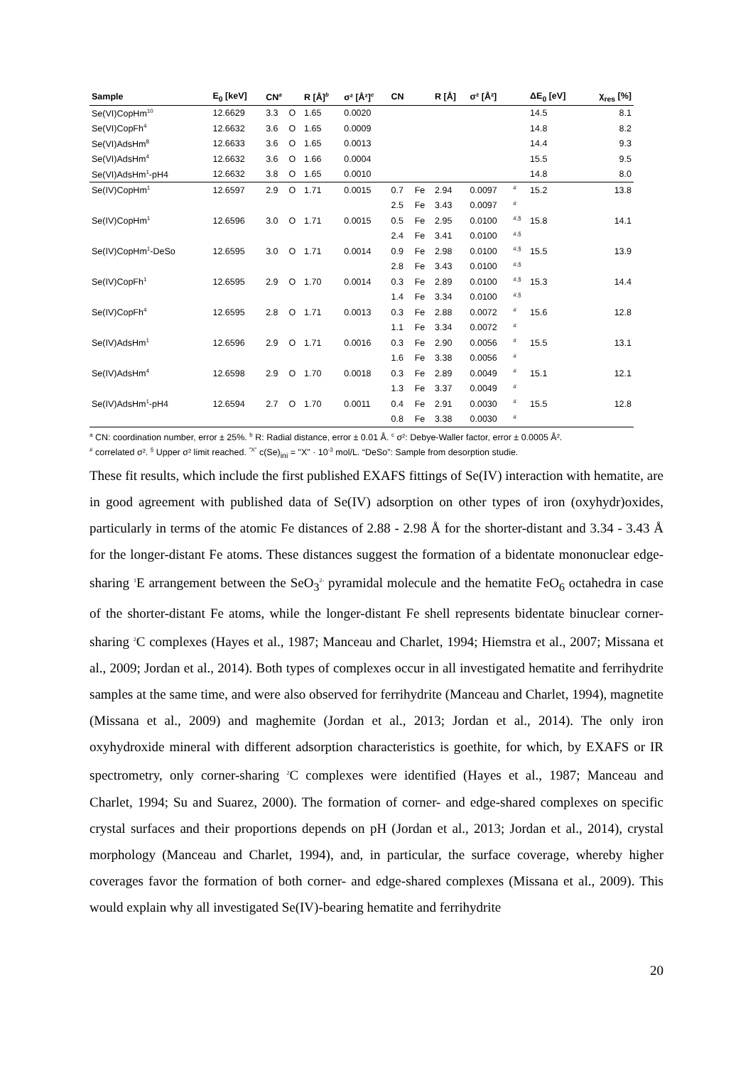| Sample | E<sub>0</sub> [keV] | CN<sup>a</sup> | | R [Å]<sup>b</sup> | σ² [Å²]<sup>c</sup> | CN | | R [Å] | σ² [Å²] | | ΔE<sub>0</sub> [eV] | χ<sub>res</sub> [%] |
| --- | --- | --- | --- | --- | --- | --- | --- | --- | --- | --- | --- | --- |
| Se(VI)CopHm<sup>10</sup> | 12.6629 | 3.3 | O | 1.65 | 0.0020 | | | | | | 14.5 | 8.1 |
| Se(VI)CopFh<sup>4</sup> | 12.6632 | 3.6 | O | 1.65 | 0.0009 | | | | | | 14.8 | 8.2 |
| Se(VI)AdsHm<sup>8</sup> | 12.6633 | 3.6 | O | 1.65 | 0.0013 | | | | | | 14.4 | 9.3 |
| Se(VI)AdsHm<sup>4</sup> | 12.6632 | 3.6 | O | 1.66 | 0.0004 | | | | | | 15.5 | 9.5 |
| Se(VI)AdsHm<sup>1</sup>-pH4 | 12.6632 | 3.8 | O | 1.65 | 0.0010 | | | | | | 14.8 | 8.0 |
| Se(IV)CopHm<sup>1</sup> | 12.6597 | 2.9 | O | 1.71 | 0.0015 | 0.7 | Fe | 2.94 | 0.0097 | <sup>#</sup> | 15.2 | 13.8 |
| | | | | | | 2.5 | Fe | 3.43 | 0.0097 | <sup>#</sup> | | |
| Se(IV)CopHm<sup>1</sup> | 12.6596 | 3.0 | O | 1.71 | 0.0015 | 0.5 | Fe | 2.95 | 0.0100 | <sup>#,§</sup> | 15.8 | 14.1 |
| | | | | | | 2.4 | Fe | 3.41 | 0.0100 | <sup>#,§</sup> | | |
| Se(IV)CopHm<sup>1</sup>-DeSo | 12.6595 | 3.0 | O | 1.71 | 0.0014 | 0.9 | Fe | 2.98 | 0.0100 | <sup>#,§</sup> | 15.5 | 13.9 |
| | | | | | | 2.8 | Fe | 3.43 | 0.0100 | <sup>#,§</sup> | | |
| Se(IV)CopFh<sup>1</sup> | 12.6595 | 2.9 | O | 1.70 | 0.0014 | 0.3 | Fe | 2.89 | 0.0100 | <sup>#,§</sup> | 15.3 | 14.4 |
| | | | | | | 1.4 | Fe | 3.34 | 0.0100 | <sup>#,§</sup> | | |
| Se(IV)CopFh<sup>4</sup> | 12.6595 | 2.8 | O | 1.71 | 0.0013 | 0.3 | Fe | 2.88 | 0.0072 | <sup>#</sup> | 15.6 | 12.8 |
| | | | | | | 1.1 | Fe | 3.34 | 0.0072 | <sup>#</sup> | | |
| Se(IV)AdsHm<sup>1</sup> | 12.6596 | 2.9 | O | 1.71 | 0.0016 | 0.3 | Fe | 2.90 | 0.0056 | <sup>#</sup> | 15.5 | 13.1 |
| | | | | | | 1.6 | Fe | 3.38 | 0.0056 | <sup>#</sup> | | |
| Se(IV)AdsHm<sup>4</sup> | 12.6598 | 2.9 | O | 1.70 | 0.0018 | 0.3 | Fe | 2.89 | 0.0049 | <sup>#</sup> | 15.1 | 12.1 |
| | | | | | | 1.3 | Fe | 3.37 | 0.0049 | <sup>#</sup> | | |
| Se(IV)AdsHm<sup>1</sup>-pH4 | 12.6594 | 2.7 | O | 1.70 | 0.0011 | 0.4 | Fe | 2.91 | 0.0030 | <sup>#</sup> | 15.5 | 12.8 |
| | | | | | | 0.8 | Fe | 3.38 | 0.0030 | <sup>#</sup> | | |
<sup>a</sup> CN: coordination number, error ± 25%. <sup>b</sup> R: Radial distance, error ± 0.01 Å. <sup>c</sup> σ²: Debye-Waller factor, error ± 0.0005 Å².
<sup>#</sup> correlated σ². <sup>§</sup> Upper σ² limit reached. <sup>"X"</sup> c(Se)<sub>ini</sub> = "X" · 10<sup>-3</sup> mol/L. “DeSo”: Sample from desorption studie.
These fit results, which include the first published EXAFS fittings of Se(IV) interaction with hematite, are in good agreement with published data of Se(IV) adsorption on other types of iron (oxyhydr)oxides, particularly in terms of the atomic Fe distances of 2.88 - 2.98 Å for the shorter-distant and 3.34 - 3.43 Å for the longer-distant Fe atoms. These distances suggest the formation of a bidentate mononuclear edge-sharing <sup>1</sup>E arrangement between the SeO<sub>3</sub><sup>2-</sup> pyramidal molecule and the hematite FeO<sub>6</sub> octahedra in case of the shorter-distant Fe atoms, while the longer-distant Fe shell represents bidentate binuclear corner-sharing <sup>2</sup>C complexes (Hayes et al., 1987; Manceau and Charlet, 1994; Hiemstra et al., 2007; Missana et al., 2009; Jordan et al., 2014). Both types of complexes occur in all investigated hematite and ferrihydrite samples at the same time, and were also observed for ferrihydrite (Manceau and Charlet, 1994), magnetite (Missana et al., 2009) and maghemite (Jordan et al., 2013; Jordan et al., 2014). The only iron oxyhydroxide mineral with different adsorption characteristics is goethite, for which, by EXAFS or IR spectrometry, only corner-sharing <sup>2</sup>C complexes were identified (Hayes et al., 1987; Manceau and Charlet, 1994; Su and Suarez, 2000). The formation of corner- and edge-shared complexes on specific crystal surfaces and their proportions depends on pH (Jordan et al., 2013; Jordan et al., 2014), crystal morphology (Manceau and Charlet, 1994), and, in particular, the surface coverage, whereby higher coverages favor the formation of both corner- and edge-shared complexes (Missana et al., 2009). This would explain why all investigated Se(IV)-bearing hematite and ferrihydrite
20